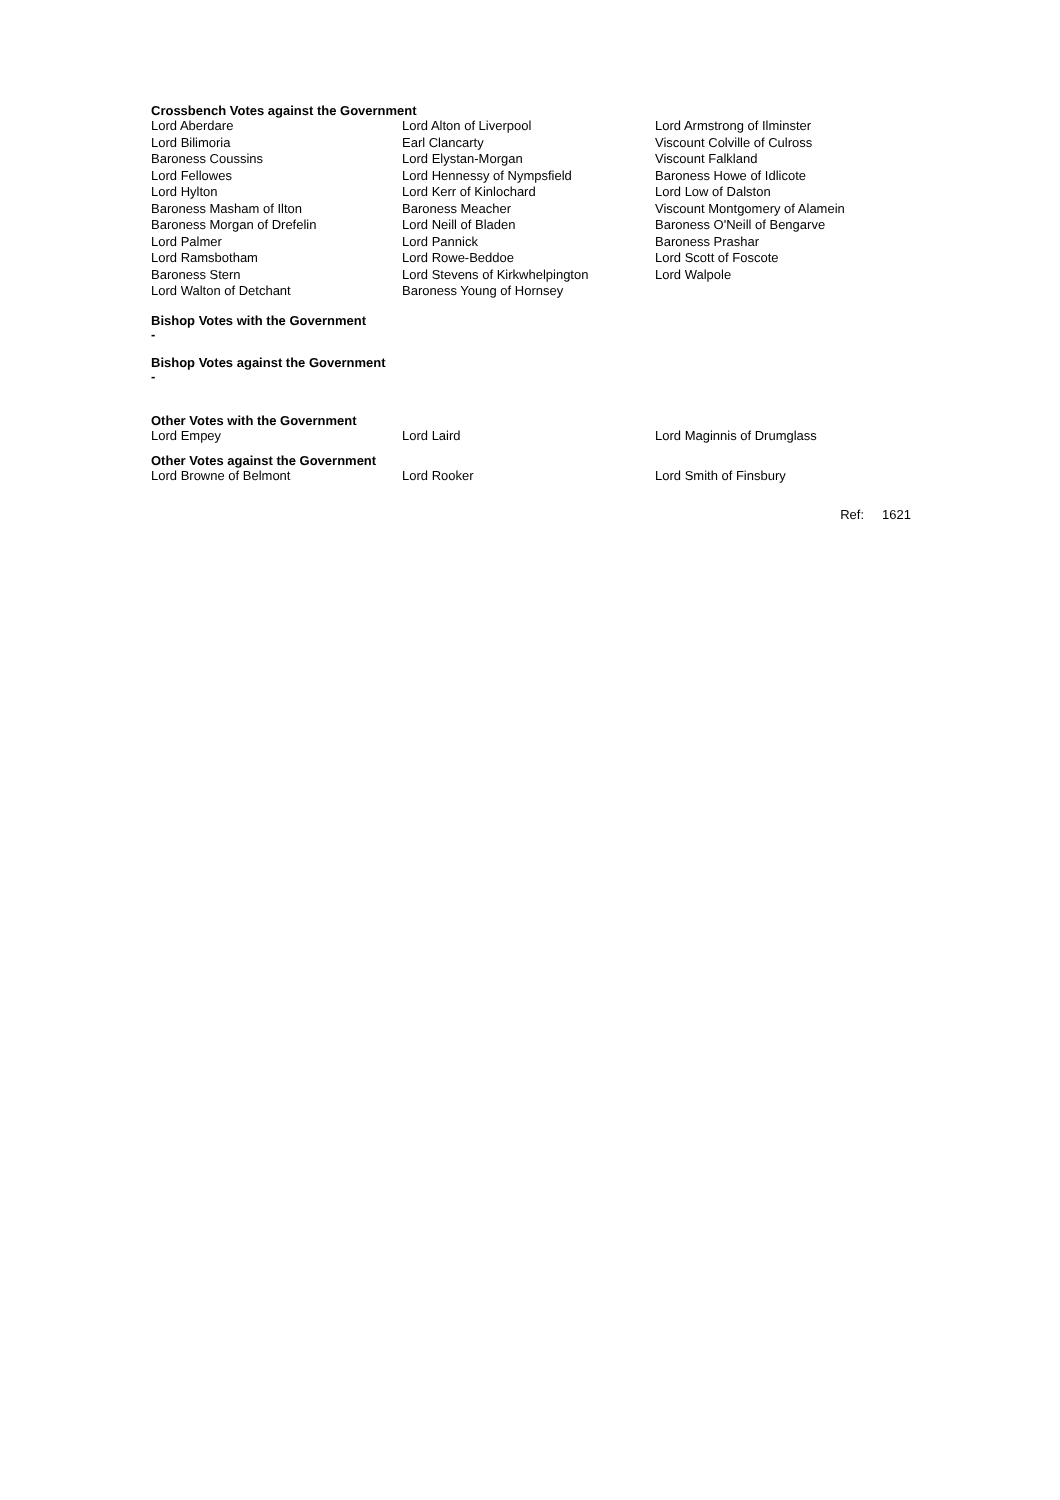Crossbench Votes against the Government
| Lord Aberdare | Lord Alton of Liverpool | Lord Armstrong of Ilminster |
| Lord Bilimoria | Earl Clancarty | Viscount Colville of Culross |
| Baroness Coussins | Lord Elystan-Morgan | Viscount Falkland |
| Lord Fellowes | Lord Hennessy of Nympsfield | Baroness Howe of Idlicote |
| Lord Hylton | Lord Kerr of Kinlochard | Lord Low of Dalston |
| Baroness Masham of Ilton | Baroness Meacher | Viscount Montgomery of Alamein |
| Baroness Morgan of Drefelin | Lord Neill of Bladen | Baroness O'Neill of Bengarve |
| Lord Palmer | Lord Pannick | Baroness Prashar |
| Lord Ramsbotham | Lord Rowe-Beddoe | Lord Scott of Foscote |
| Baroness Stern | Lord Stevens of Kirkwhelpington | Lord Walpole |
| Lord Walton of Detchant | Baroness Young of Hornsey | |
Bishop Votes with the Government
-
Bishop Votes against the Government
-
Other Votes with the Government
| Lord Empey | Lord Laird | Lord Maginnis of Drumglass |
Other Votes against the Government
| Lord Browne of Belmont | Lord Rooker | Lord Smith of Finsbury |
Ref: 1621